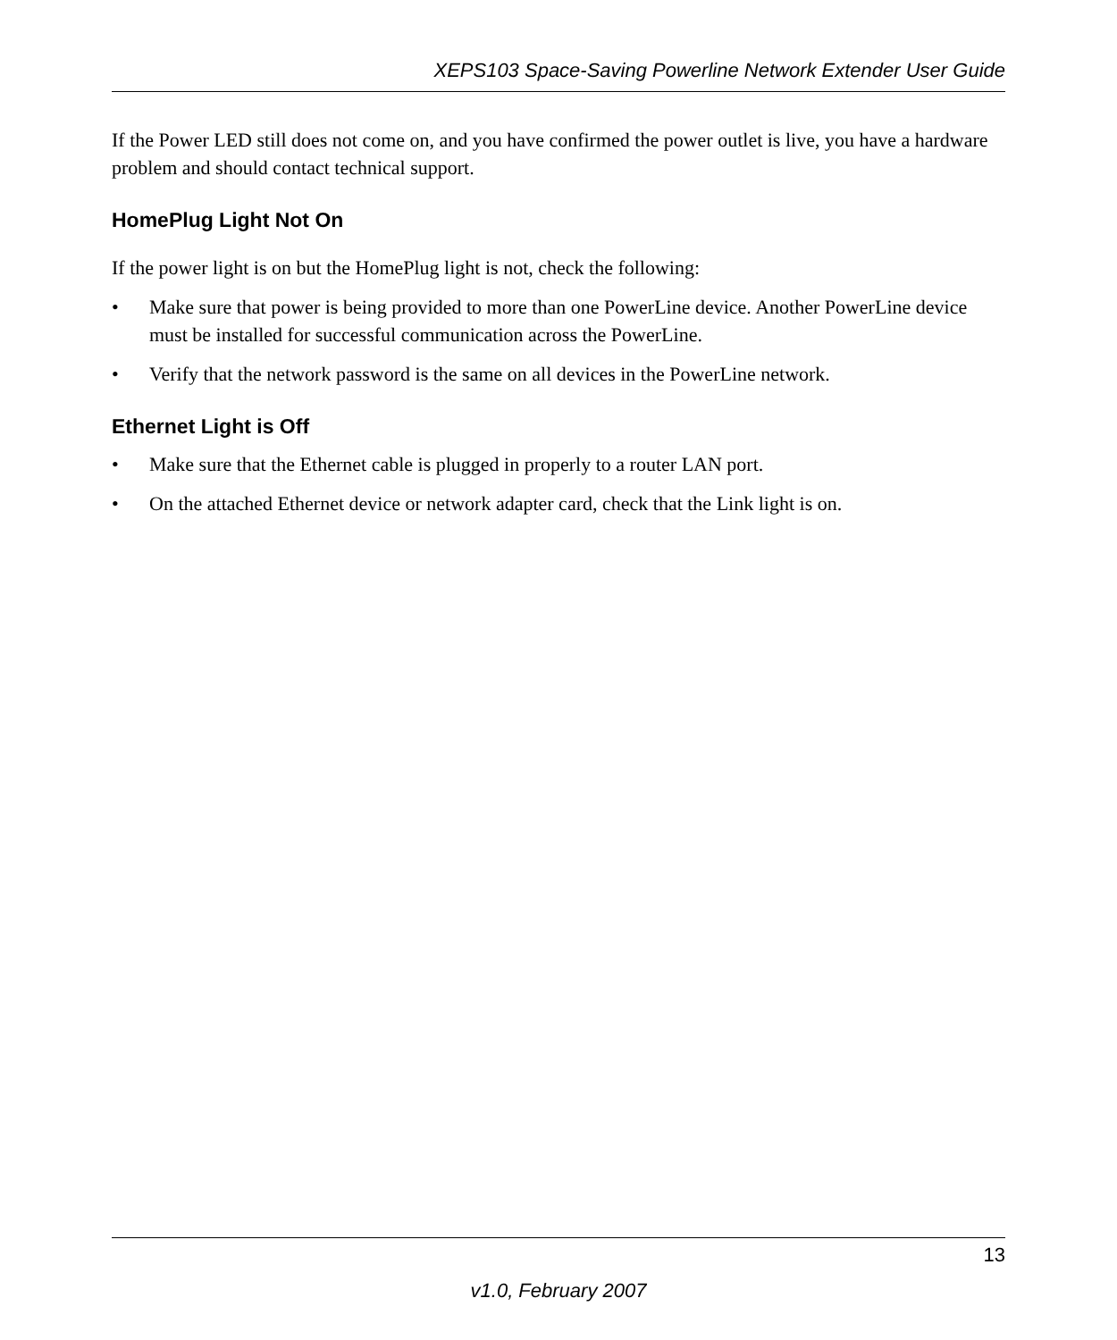XEPS103 Space-Saving Powerline Network Extender User Guide
If the Power LED still does not come on, and you have confirmed the power outlet is live, you have a hardware problem and should contact technical support.
HomePlug Light Not On
If the power light is on but the HomePlug light is not, check the following:
• Make sure that power is being provided to more than one PowerLine device. Another PowerLine device must be installed for successful communication across the PowerLine.
• Verify that the network password is the same on all devices in the PowerLine network.
Ethernet Light is Off
• Make sure that the Ethernet cable is plugged in properly to a router LAN port.
• On the attached Ethernet device or network adapter card, check that the Link light is on.
13
v1.0, February 2007